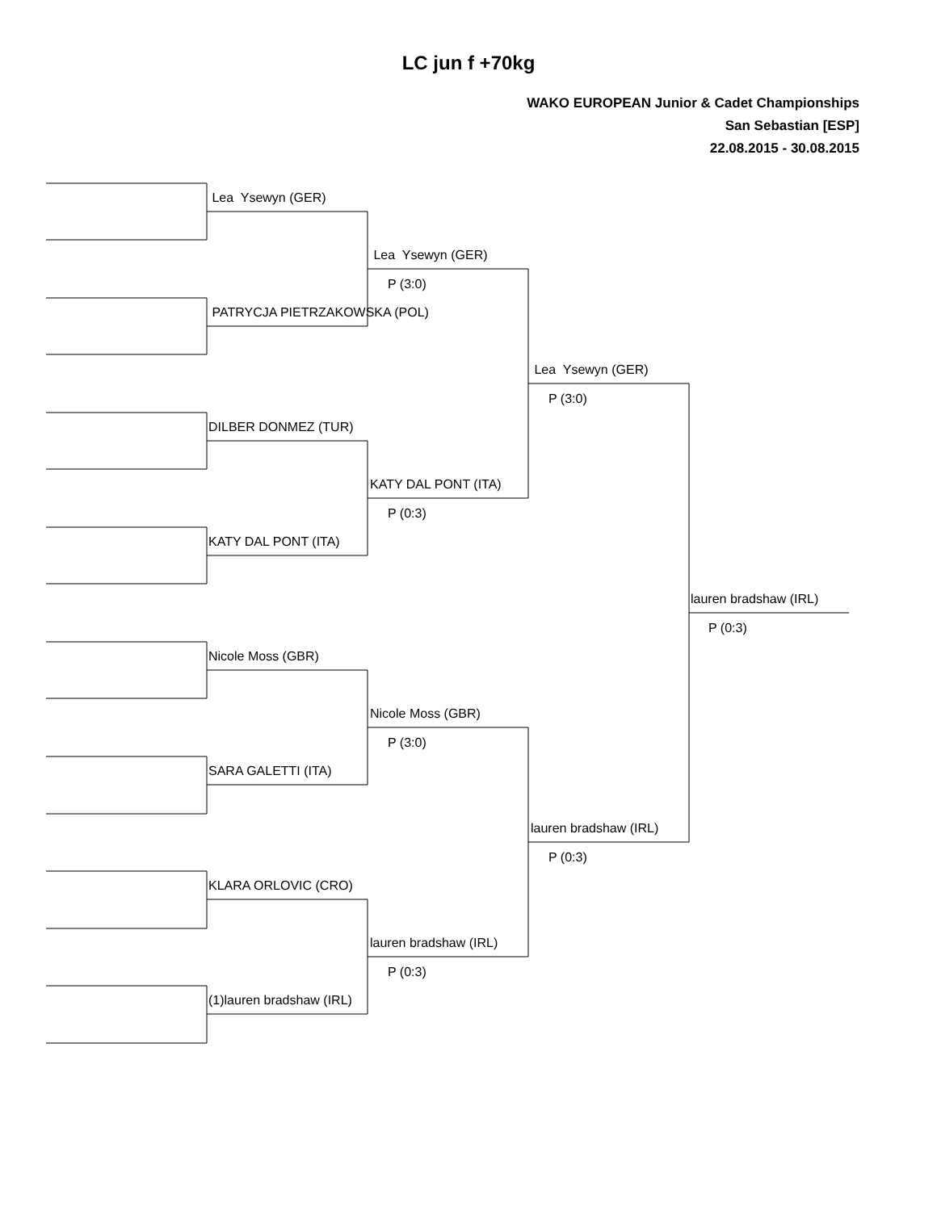LC jun f +70kg
WAKO EUROPEAN Junior & Cadet Championships
San Sebastian [ESP]
22.08.2015 - 30.08.2015
Lea Ysewyn (GER)
Lea Ysewyn (GER)
P (3:0)
PATRYCJA PIETRZAKOWSKA (POL)
Lea Ysewyn (GER)
P (3:0)
DILBER DONMEZ (TUR)
KATY DAL PONT (ITA)
P (0:3)
KATY DAL PONT (ITA)
lauren bradshaw (IRL)
P (0:3)
Nicole Moss (GBR)
Nicole Moss (GBR)
P (3:0)
SARA GALETTI (ITA)
lauren bradshaw (IRL)
P (0:3)
KLARA ORLOVIC (CRO)
lauren bradshaw (IRL)
P (0:3)
(1)lauren bradshaw (IRL)